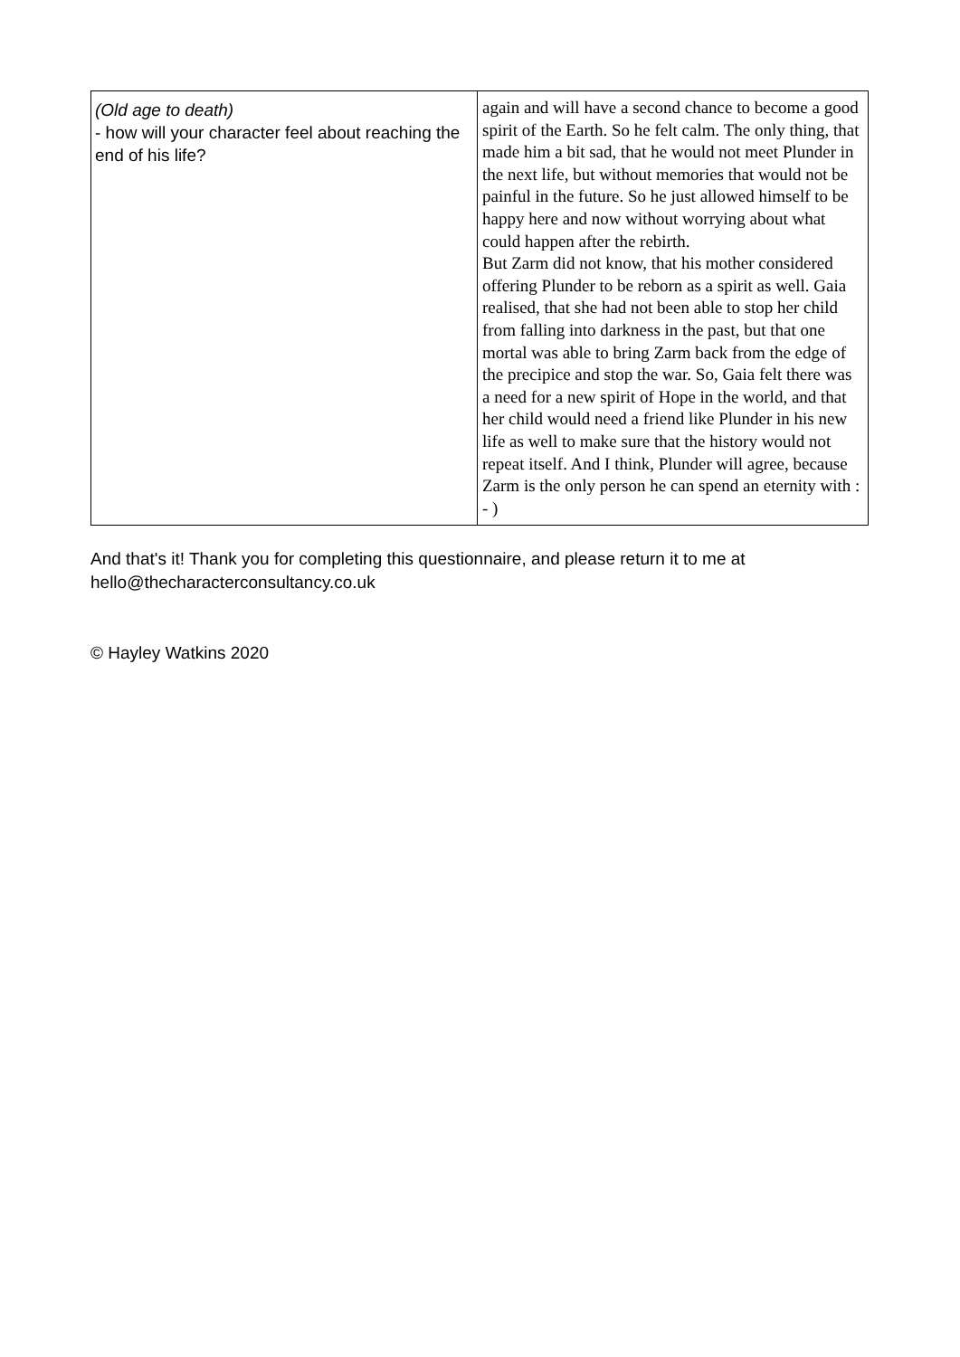| (Old age to death) - how will your character feel about reaching the end of his life? | again and will have a second chance to become a good spirit of the Earth. So he felt calm. The only thing, that made him a bit sad, that he would not meet Plunder in the next life, but without memories that would not be painful in the future. So he just allowed himself to be happy here and now without worrying about what could happen after the rebirth. But Zarm did not know, that his mother considered offering Plunder to be reborn as a spirit as well. Gaia realised, that she had not been able to stop her child from falling into darkness in the past, but that one mortal was able to bring Zarm back from the edge of the precipice and stop the war. So, Gaia felt there was a need for a new spirit of Hope in the world, and that her child would need a friend like Plunder in his new life as well to make sure that the history would not repeat itself. And I think, Plunder will agree, because Zarm is the only person he can spend an eternity with : - ) |
And that's it! Thank you for completing this questionnaire, and please return it to me at hello@thecharacterconsultancy.co.uk
© Hayley Watkins 2020